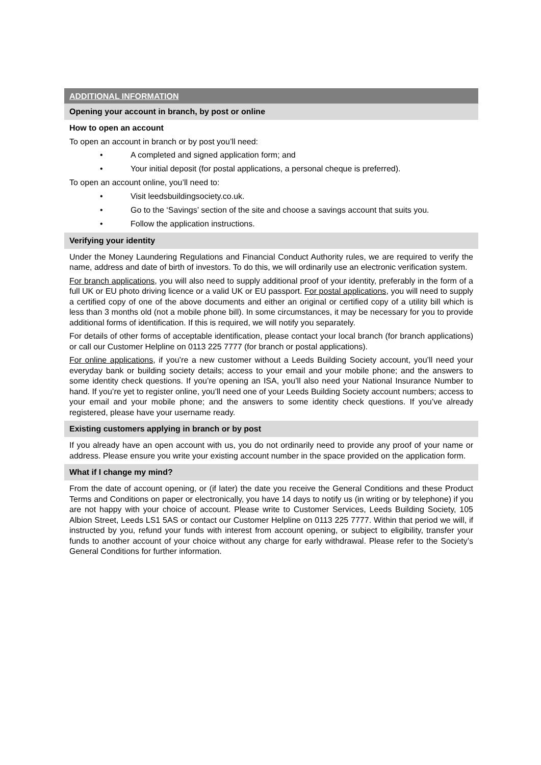ADDITIONAL INFORMATION
Opening your account in branch, by post or online
How to open an account
To open an account in branch or by post you’ll need:
• A completed and signed application form; and
• Your initial deposit (for postal applications, a personal cheque is preferred).
To open an account online, you’ll need to:
• Visit leedsbuildingsociety.co.uk.
• Go to the ‘Savings’ section of the site and choose a savings account that suits you.
• Follow the application instructions.
Verifying your identity
Under the Money Laundering Regulations and Financial Conduct Authority rules, we are required to verify the name, address and date of birth of investors. To do this, we will ordinarily use an electronic verification system.
For branch applications, you will also need to supply additional proof of your identity, preferably in the form of a full UK or EU photo driving licence or a valid UK or EU passport. For postal applications, you will need to supply a certified copy of one of the above documents and either an original or certified copy of a utility bill which is less than 3 months old (not a mobile phone bill). In some circumstances, it may be necessary for you to provide additional forms of identification. If this is required, we will notify you separately.
For details of other forms of acceptable identification, please contact your local branch (for branch applications) or call our Customer Helpline on 0113 225 7777 (for branch or postal applications).
For online applications, if you’re a new customer without a Leeds Building Society account, you’ll need your everyday bank or building society details; access to your email and your mobile phone; and the answers to some identity check questions. If you’re opening an ISA, you’ll also need your National Insurance Number to hand. If you’re yet to register online, you’ll need one of your Leeds Building Society account numbers; access to your email and your mobile phone; and the answers to some identity check questions. If you’ve already registered, please have your username ready.
Existing customers applying in branch or by post
If you already have an open account with us, you do not ordinarily need to provide any proof of your name or address. Please ensure you write your existing account number in the space provided on the application form.
What if I change my mind?
From the date of account opening, or (if later) the date you receive the General Conditions and these Product Terms and Conditions on paper or electronically, you have 14 days to notify us (in writing or by telephone) if you are not happy with your choice of account. Please write to Customer Services, Leeds Building Society, 105 Albion Street, Leeds LS1 5AS or contact our Customer Helpline on 0113 225 7777. Within that period we will, if instructed by you, refund your funds with interest from account opening, or subject to eligibility, transfer your funds to another account of your choice without any charge for early withdrawal. Please refer to the Society’s General Conditions for further information.